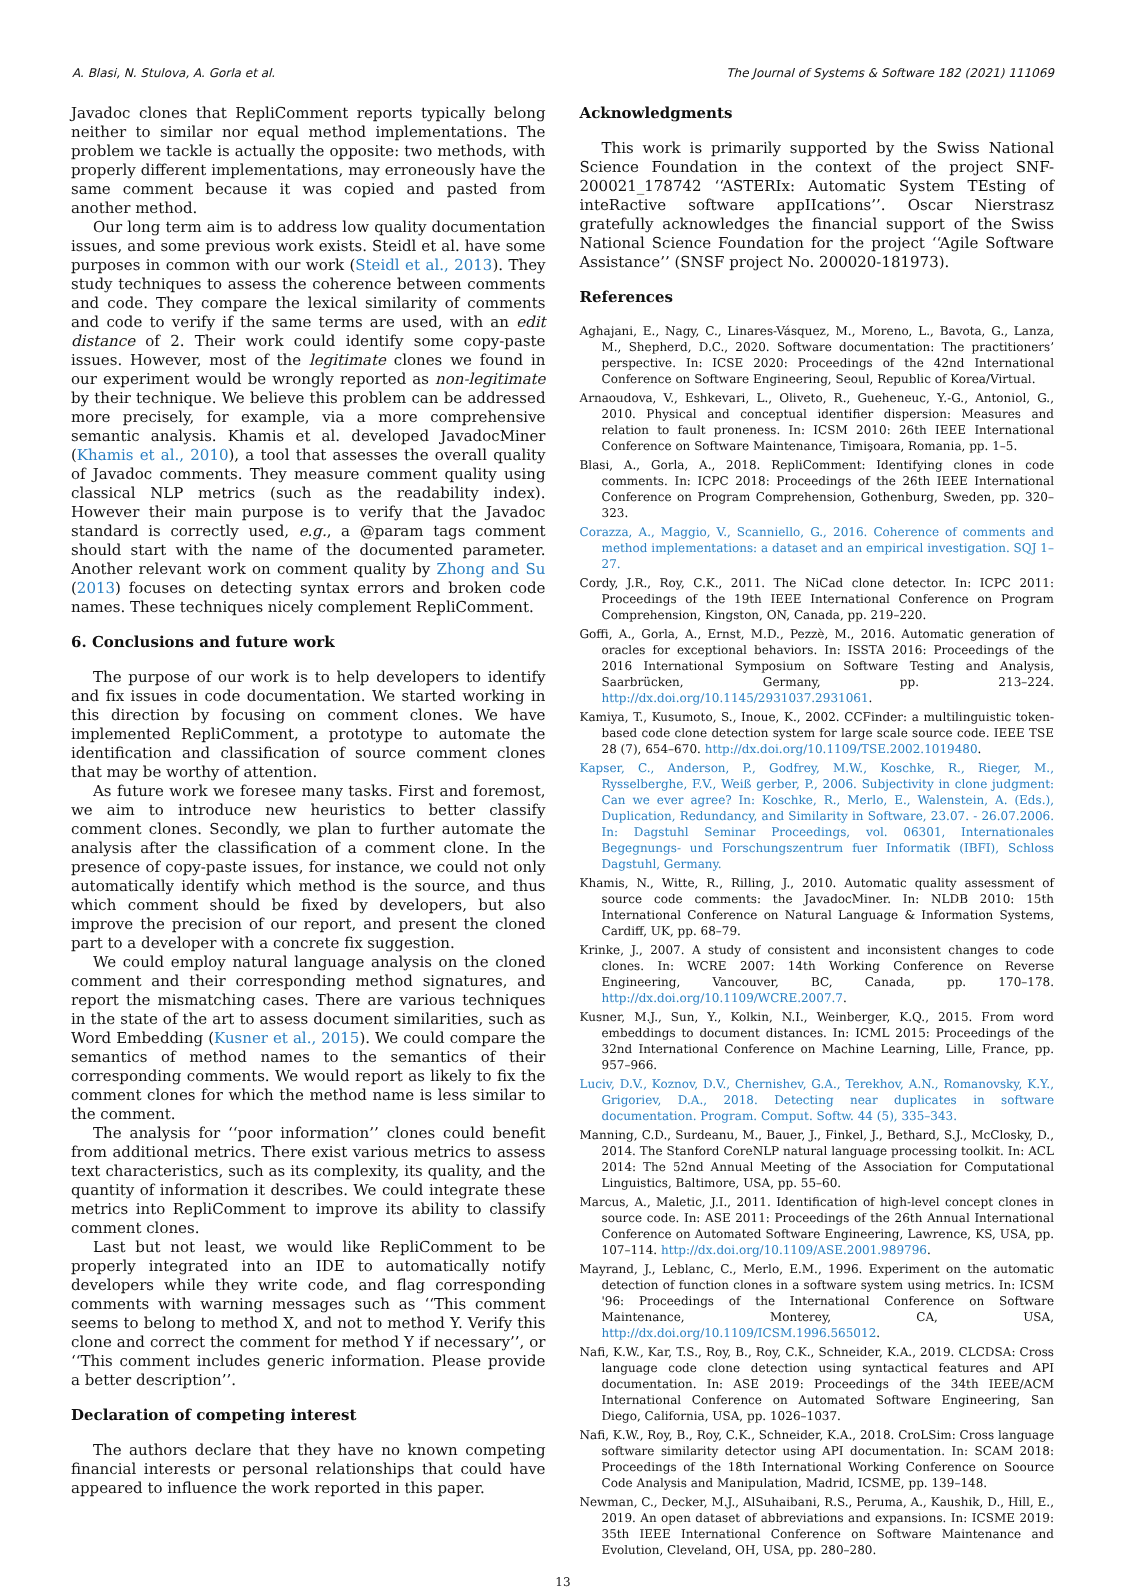A. Blasi, N. Stulova, A. Gorla et al. The Journal of Systems & Software 182 (2021) 111069
Javadoc clones that RepliComment reports typically belong neither to similar nor equal method implementations. The problem we tackle is actually the opposite: two methods, with properly different implementations, may erroneously have the same comment because it was copied and pasted from another method.
Our long term aim is to address low quality documentation issues, and some previous work exists. Steidl et al. have some purposes in common with our work (Steidl et al., 2013). They study techniques to assess the coherence between comments and code. They compare the lexical similarity of comments and code to verify if the same terms are used, with an edit distance of 2. Their work could identify some copy-paste issues. However, most of the legitimate clones we found in our experiment would be wrongly reported as non-legitimate by their technique. We believe this problem can be addressed more precisely, for example, via a more comprehensive semantic analysis. Khamis et al. developed JavadocMiner (Khamis et al., 2010), a tool that assesses the overall quality of Javadoc comments. They measure comment quality using classical NLP metrics (such as the readability index). However their main purpose is to verify that the Javadoc standard is correctly used, e.g., a @param tags comment should start with the name of the documented parameter. Another relevant work on comment quality by Zhong and Su (2013) focuses on detecting syntax errors and broken code names. These techniques nicely complement RepliComment.
6. Conclusions and future work
The purpose of our work is to help developers to identify and fix issues in code documentation. We started working in this direction by focusing on comment clones. We have implemented RepliComment, a prototype to automate the identification and classification of source comment clones that may be worthy of attention.
As future work we foresee many tasks. First and foremost, we aim to introduce new heuristics to better classify comment clones. Secondly, we plan to further automate the analysis after the classification of a comment clone. In the presence of copy-paste issues, for instance, we could not only automatically identify which method is the source, and thus which comment should be fixed by developers, but also improve the precision of our report, and present the cloned part to a developer with a concrete fix suggestion.
We could employ natural language analysis on the cloned comment and their corresponding method signatures, and report the mismatching cases. There are various techniques in the state of the art to assess document similarities, such as Word Embedding (Kusner et al., 2015). We could compare the semantics of method names to the semantics of their corresponding comments. We would report as likely to fix the comment clones for which the method name is less similar to the comment.
The analysis for ‘‘poor information’’ clones could benefit from additional metrics. There exist various metrics to assess text characteristics, such as its complexity, its quality, and the quantity of information it describes. We could integrate these metrics into RepliComment to improve its ability to classify comment clones.
Last but not least, we would like RepliComment to be properly integrated into an IDE to automatically notify developers while they write code, and flag corresponding comments with warning messages such as ‘‘This comment seems to belong to method X, and not to method Y. Verify this clone and correct the comment for method Y if necessary’’, or ‘‘This comment includes generic information. Please provide a better description’’.
Declaration of competing interest
The authors declare that they have no known competing financial interests or personal relationships that could have appeared to influence the work reported in this paper.
Acknowledgments
This work is primarily supported by the Swiss National Science Foundation in the context of the project SNF-200021_178742 ‘‘ASTERIx: Automatic System TEsting of inteRactive software appIIcations’’. Oscar Nierstrasz gratefully acknowledges the financial support of the Swiss National Science Foundation for the project ‘‘Agile Software Assistance’’ (SNSF project No. 200020-181973).
References
Aghajani, E., Nagy, C., Linares-Vásquez, M., Moreno, L., Bavota, G., Lanza, M., Shepherd, D.C., 2020. Software documentation: The practitioners’ perspective. In: ICSE 2020: Proceedings of the 42nd International Conference on Software Engineering, Seoul, Republic of Korea/Virtual.
Arnaoudova, V., Eshkevari, L., Oliveto, R., Gueheneuc, Y.-G., Antoniol, G., 2010. Physical and conceptual identifier dispersion: Measures and relation to fault proneness. In: ICSM 2010: 26th IEEE International Conference on Software Maintenance, Timişoara, Romania, pp. 1–5.
Blasi, A., Gorla, A., 2018. RepliComment: Identifying clones in code comments. In: ICPC 2018: Proceedings of the 26th IEEE International Conference on Program Comprehension, Gothenburg, Sweden, pp. 320–323.
Corazza, A., Maggio, V., Scanniello, G., 2016. Coherence of comments and method implementations: a dataset and an empirical investigation. SQJ 1–27.
Cordy, J.R., Roy, C.K., 2011. The NiCad clone detector. In: ICPC 2011: Proceedings of the 19th IEEE International Conference on Program Comprehension, Kingston, ON, Canada, pp. 219–220.
Goffi, A., Gorla, A., Ernst, M.D., Pezzè, M., 2016. Automatic generation of oracles for exceptional behaviors. In: ISSTA 2016: Proceedings of the 2016 International Symposium on Software Testing and Analysis, Saarbrücken, Germany, pp. 213–224. http://dx.doi.org/10.1145/2931037.2931061.
Kamiya, T., Kusumoto, S., Inoue, K., 2002. CCFinder: a multilinguistic token-based code clone detection system for large scale source code. IEEE TSE 28 (7), 654–670. http://dx.doi.org/10.1109/TSE.2002.1019480.
Kapser, C., Anderson, P., Godfrey, M.W., Koschke, R., Rieger, M., Rysselberghe, F.V., Weiß gerber, P., 2006. Subjectivity in clone judgment: Can we ever agree? In: Koschke, R., Merlo, E., Walenstein, A. (Eds.), Duplication, Redundancy, and Similarity in Software, 23.07. - 26.07.2006. In: Dagstuhl Seminar Proceedings, vol. 06301, Internationales Begegnungs- und Forschungszentrum fuer Informatik (IBFI), Schloss Dagstuhl, Germany.
Khamis, N., Witte, R., Rilling, J., 2010. Automatic quality assessment of source code comments: the JavadocMiner. In: NLDB 2010: 15th International Conference on Natural Language & Information Systems, Cardiff, UK, pp. 68–79.
Krinke, J., 2007. A study of consistent and inconsistent changes to code clones. In: WCRE 2007: 14th Working Conference on Reverse Engineering, Vancouver, BC, Canada, pp. 170–178. http://dx.doi.org/10.1109/WCRE.2007.7.
Kusner, M.J., Sun, Y., Kolkin, N.I., Weinberger, K.Q., 2015. From word embeddings to document distances. In: ICML 2015: Proceedings of the 32nd International Conference on Machine Learning, Lille, France, pp. 957–966.
Luciv, D.V., Koznov, D.V., Chernishev, G.A., Terekhov, A.N., Romanovsky, K.Y., Grigoriev, D.A., 2018. Detecting near duplicates in software documentation. Program. Comput. Softw. 44 (5), 335–343.
Manning, C.D., Surdeanu, M., Bauer, J., Finkel, J., Bethard, S.J., McClosky, D., 2014. The Stanford CoreNLP natural language processing toolkit. In: ACL 2014: The 52nd Annual Meeting of the Association for Computational Linguistics, Baltimore, USA, pp. 55–60.
Marcus, A., Maletic, J.I., 2011. Identification of high-level concept clones in source code. In: ASE 2011: Proceedings of the 26th Annual International Conference on Automated Software Engineering, Lawrence, KS, USA, pp. 107–114. http://dx.doi.org/10.1109/ASE.2001.989796.
Mayrand, J., Leblanc, C., Merlo, E.M., 1996. Experiment on the automatic detection of function clones in a software system using metrics. In: ICSM '96: Proceedings of the International Conference on Software Maintenance, Monterey, CA, USA, http://dx.doi.org/10.1109/ICSM.1996.565012.
Nafi, K.W., Kar, T.S., Roy, B., Roy, C.K., Schneider, K.A., 2019. CLCDSA: Cross language code clone detection using syntactical features and API documentation. In: ASE 2019: Proceedings of the 34th IEEE/ACM International Conference on Automated Software Engineering, San Diego, California, USA, pp. 1026–1037.
Nafi, K.W., Roy, B., Roy, C.K., Schneider, K.A., 2018. CroLSim: Cross language software similarity detector using API documentation. In: SCAM 2018: Proceedings of the 18th International Working Conference on Sоource Code Analysis and Manipulation, Madrid, ICSME, pp. 139–148.
Newman, C., Decker, M.J., AlSuhaibani, R.S., Peruma, A., Kaushik, D., Hill, E., 2019. An open dataset of abbreviations and expansions. In: ICSME 2019: 35th IEEE International Conference on Software Maintenance and Evolution, Cleveland, OH, USA, pp. 280–280.
13